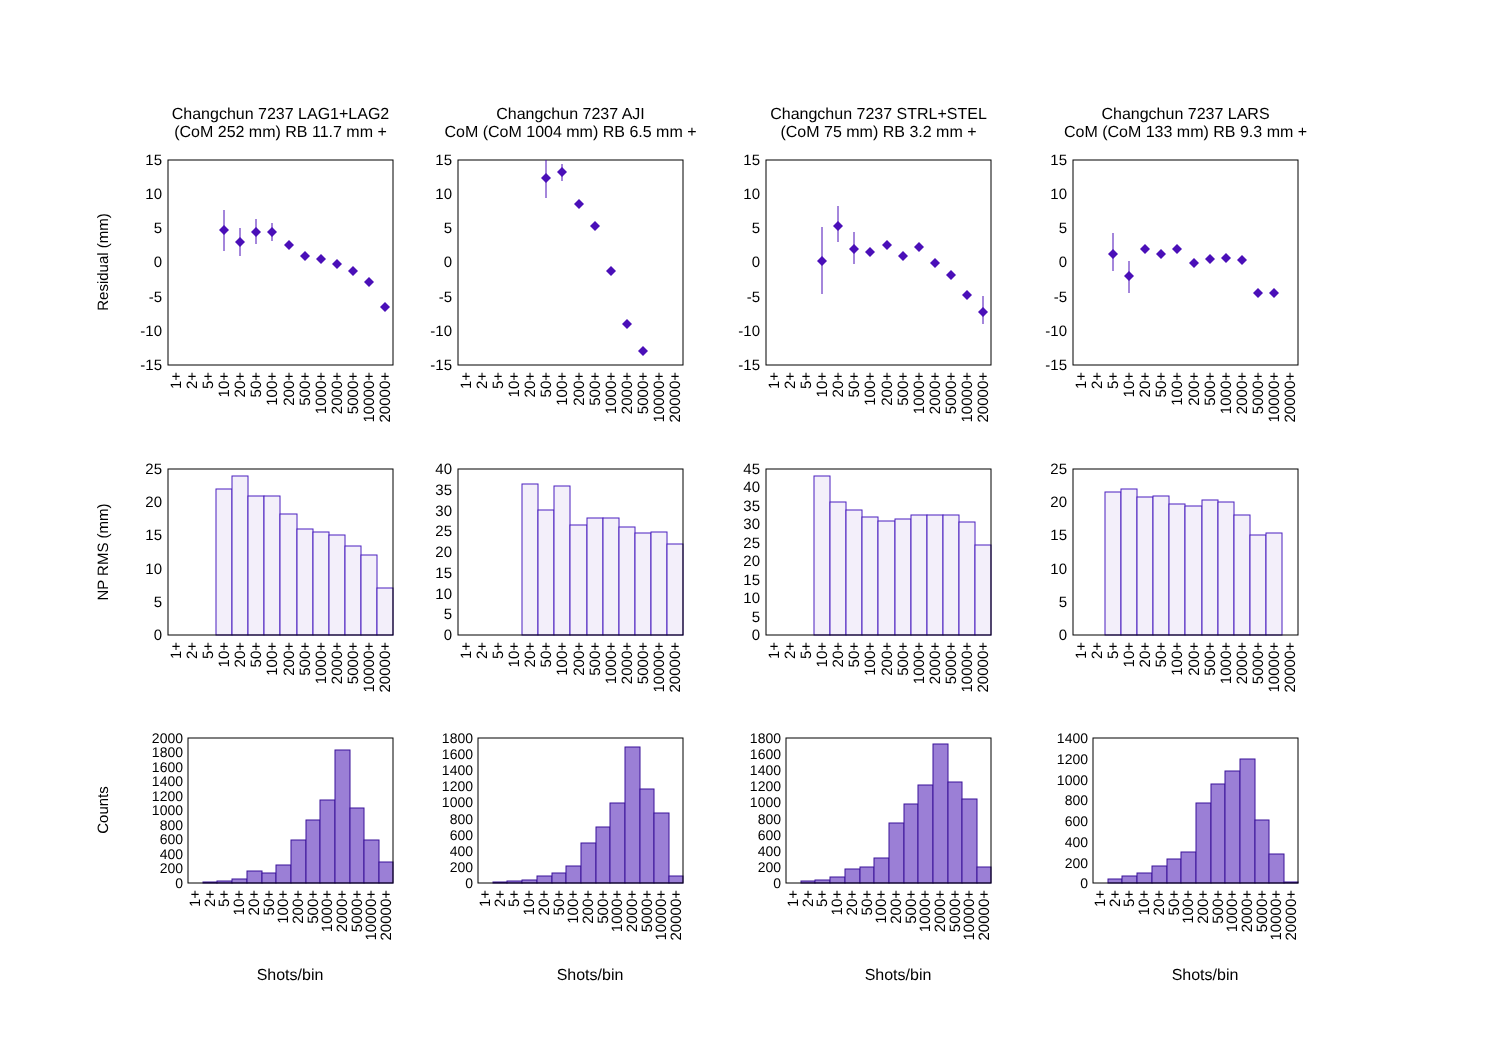Changchun 7237 LAG1+LAG2
(CoM 252 mm) RB 11.7 mm +
Residual (mm)
15
10
5
0
-5
-10
-15
1+
2+
5+
10+
20+
50+
100+
200+
500+
1000+
2000+
5000+
10000+
20000+
NP RMS (mm)
25
20
15
10
5
0
1+
2+
5+
10+
20+
50+
100+
200+
500+
1000+
2000+
5000+
10000+
20000+
Counts
2000
1800
1600
1400
1200
1000
800
600
400
200
0
1+
2+
5+
10+
20+
50+
100+
200+
500+
1000+
2000+
5000+
10000+
20000+
Shots/bin
Changchun 7237 AJI
CoM (CoM 1004 mm) RB 6.5 mm +
15
10
5
0
-5
-10
-15
1+
2+
5+
10+
20+
50+
100+
200+
500+
1000+
2000+
5000+
10000+
20000+
40
35
30
25
20
15
10
5
0
1+
2+
5+
10+
20+
50+
100+
200+
500+
1000+
2000+
5000+
10000+
20000+
1800
1600
1400
1200
1000
800
600
400
200
0
1+
2+
5+
10+
20+
50+
100+
200+
500+
1000+
2000+
5000+
10000+
20000+
Shots/bin
Changchun 7237 STRL+STEL
(CoM 75 mm) RB 3.2 mm +
15
10
5
0
-5
-10
-15
1+
2+
5+
10+
20+
50+
100+
200+
500+
1000+
2000+
5000+
10000+
20000+
45
40
35
30
25
20
15
10
5
0
1+
2+
5+
10+
20+
50+
100+
200+
500+
1000+
2000+
5000+
10000+
20000+
1800
1600
1400
1200
1000
800
600
400
200
0
1+
2+
5+
10+
20+
50+
100+
200+
500+
1000+
2000+
5000+
10000+
20000+
Shots/bin
Changchun 7237 LARS
CoM (CoM 133 mm) RB 9.3 mm +
15
10
5
0
-5
-10
-15
1+
2+
5+
10+
20+
50+
100+
200+
500+
1000+
2000+
5000+
10000+
20000+
25
20
15
10
5
0
1+
2+
5+
10+
20+
50+
100+
200+
500+
1000+
2000+
5000+
10000+
20000+
1400
1200
1000
800
600
400
200
0
1+
2+
5+
10+
20+
50+
100+
200+
500+
1000+
2000+
5000+
10000+
20000+
Shots/bin